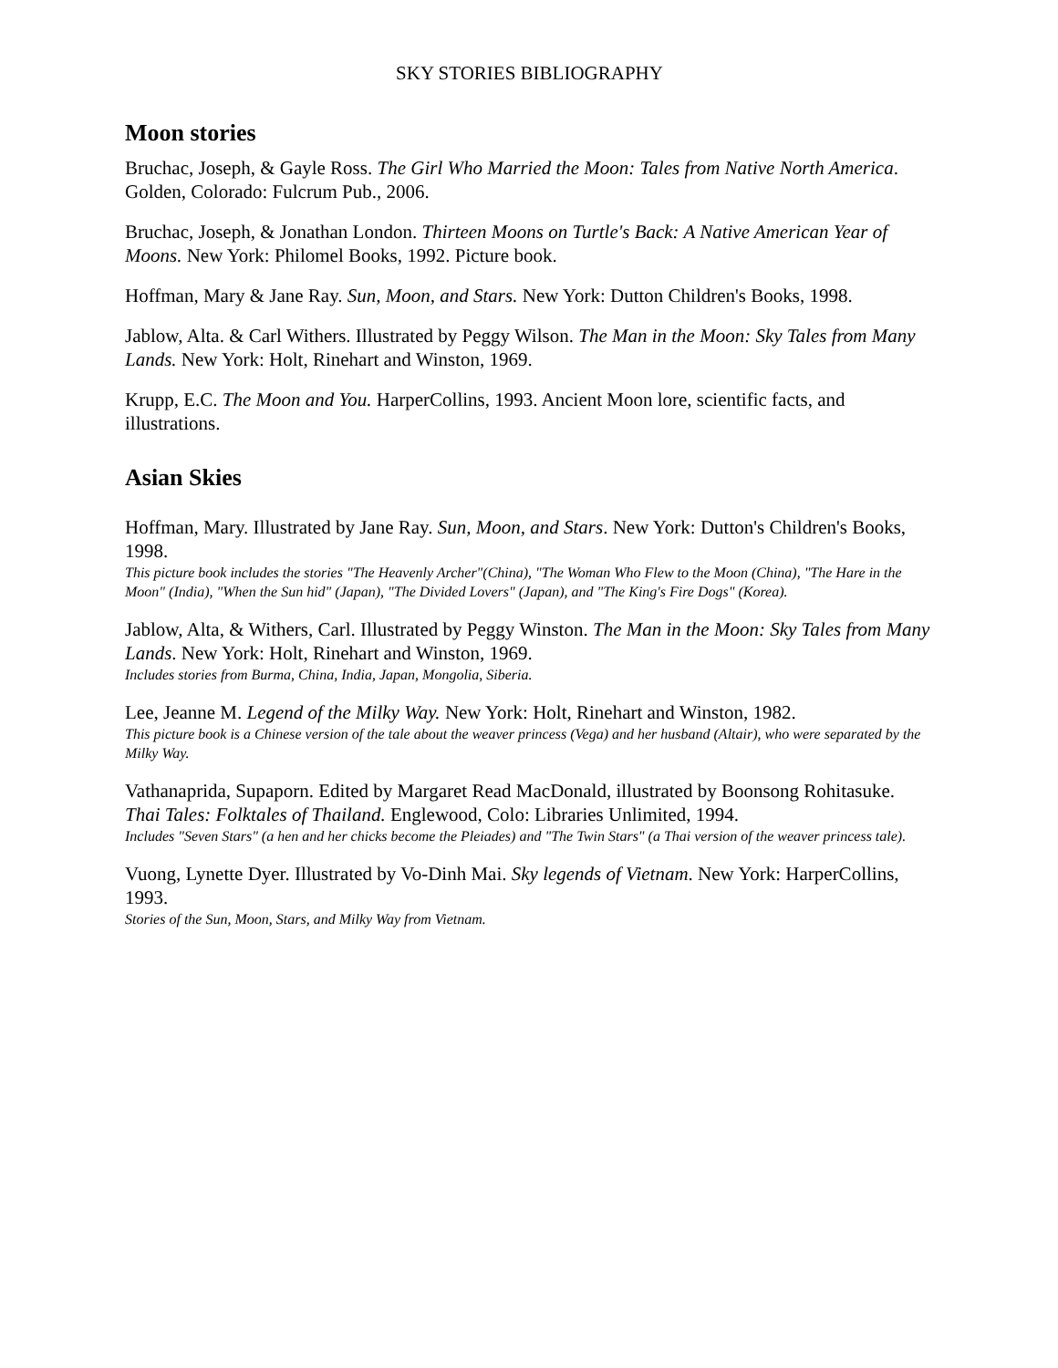SKY STORIES BIBLIOGRAPHY
Moon stories
Bruchac, Joseph, & Gayle Ross. The Girl Who Married the Moon: Tales from Native North America. Golden, Colorado: Fulcrum Pub., 2006.
Bruchac, Joseph, & Jonathan London. Thirteen Moons on Turtle's Back: A Native American Year of Moons. New York: Philomel Books, 1992. Picture book.
Hoffman, Mary & Jane Ray. Sun, Moon, and Stars. New York: Dutton Children's Books, 1998.
Jablow, Alta. & Carl Withers. Illustrated by Peggy Wilson. The Man in the Moon: Sky Tales from Many Lands. New York: Holt, Rinehart and Winston, 1969.
Krupp, E.C. The Moon and You. HarperCollins, 1993. Ancient Moon lore, scientific facts, and illustrations.
Asian Skies
Hoffman, Mary. Illustrated by Jane Ray. Sun, Moon, and Stars. New York: Dutton's Children's Books, 1998.
This picture book includes the stories "The Heavenly Archer"(China), "The Woman Who Flew to the Moon (China), "The Hare in the Moon" (India), "When the Sun hid" (Japan), "The Divided Lovers" (Japan), and "The King's Fire Dogs" (Korea).
Jablow, Alta, & Withers, Carl. Illustrated by Peggy Winston. The Man in the Moon: Sky Tales from Many Lands. New York: Holt, Rinehart and Winston, 1969.
Includes stories from Burma, China, India, Japan, Mongolia, Siberia.
Lee, Jeanne M. Legend of the Milky Way. New York: Holt, Rinehart and Winston, 1982.
This picture book is a Chinese version of the tale about the weaver princess (Vega) and her husband (Altair), who were separated by the Milky Way.
Vathanaprida, Supaporn. Edited by Margaret Read MacDonald, illustrated by Boonsong Rohitasuke. Thai Tales: Folktales of Thailand. Englewood, Colo: Libraries Unlimited, 1994.
Includes "Seven Stars" (a hen and her chicks become the Pleiades) and "The Twin Stars" (a Thai version of the weaver princess tale).
Vuong, Lynette Dyer. Illustrated by Vo-Dinh Mai. Sky legends of Vietnam. New York: HarperCollins, 1993.
Stories of the Sun, Moon, Stars, and Milky Way from Vietnam.